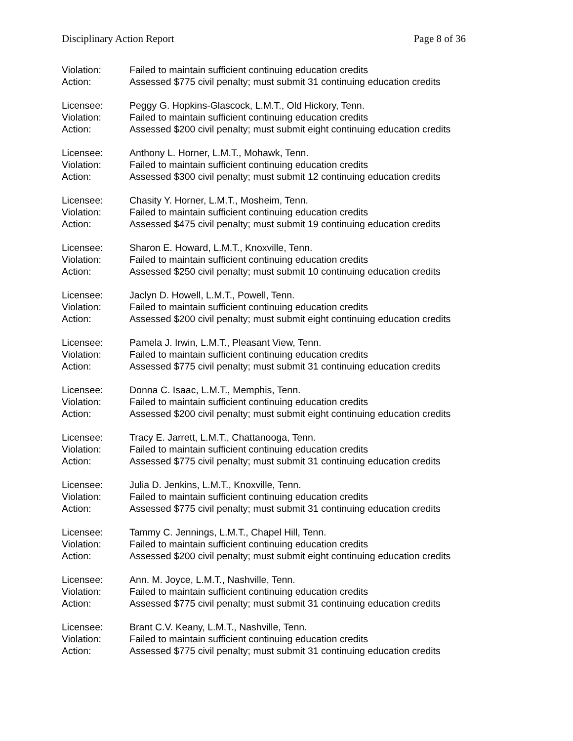Disciplinary Action Report Page 8 of 36
Violation: Failed to maintain sufficient continuing education credits
Action: Assessed $775 civil penalty; must submit 31 continuing education credits
Licensee: Peggy G. Hopkins-Glascock, L.M.T., Old Hickory, Tenn.
Violation: Failed to maintain sufficient continuing education credits
Action: Assessed $200 civil penalty; must submit eight continuing education credits
Licensee: Anthony L. Horner, L.M.T., Mohawk, Tenn.
Violation: Failed to maintain sufficient continuing education credits
Action: Assessed $300 civil penalty; must submit 12 continuing education credits
Licensee: Chasity Y. Horner, L.M.T., Mosheim, Tenn.
Violation: Failed to maintain sufficient continuing education credits
Action: Assessed $475 civil penalty; must submit 19 continuing education credits
Licensee: Sharon E. Howard, L.M.T., Knoxville, Tenn.
Violation: Failed to maintain sufficient continuing education credits
Action: Assessed $250 civil penalty; must submit 10 continuing education credits
Licensee: Jaclyn D. Howell, L.M.T., Powell, Tenn.
Violation: Failed to maintain sufficient continuing education credits
Action: Assessed $200 civil penalty; must submit eight continuing education credits
Licensee: Pamela J. Irwin, L.M.T., Pleasant View, Tenn.
Violation: Failed to maintain sufficient continuing education credits
Action: Assessed $775 civil penalty; must submit 31 continuing education credits
Licensee: Donna C. Isaac, L.M.T., Memphis, Tenn.
Violation: Failed to maintain sufficient continuing education credits
Action: Assessed $200 civil penalty; must submit eight continuing education credits
Licensee: Tracy E. Jarrett, L.M.T., Chattanooga, Tenn.
Violation: Failed to maintain sufficient continuing education credits
Action: Assessed $775 civil penalty; must submit 31 continuing education credits
Licensee: Julia D. Jenkins, L.M.T., Knoxville, Tenn.
Violation: Failed to maintain sufficient continuing education credits
Action: Assessed $775 civil penalty; must submit 31 continuing education credits
Licensee: Tammy C. Jennings, L.M.T., Chapel Hill, Tenn.
Violation: Failed to maintain sufficient continuing education credits
Action: Assessed $200 civil penalty; must submit eight continuing education credits
Licensee: Ann. M. Joyce, L.M.T., Nashville, Tenn.
Violation: Failed to maintain sufficient continuing education credits
Action: Assessed $775 civil penalty; must submit 31 continuing education credits
Licensee: Brant C.V. Keany, L.M.T., Nashville, Tenn.
Violation: Failed to maintain sufficient continuing education credits
Action: Assessed $775 civil penalty; must submit 31 continuing education credits